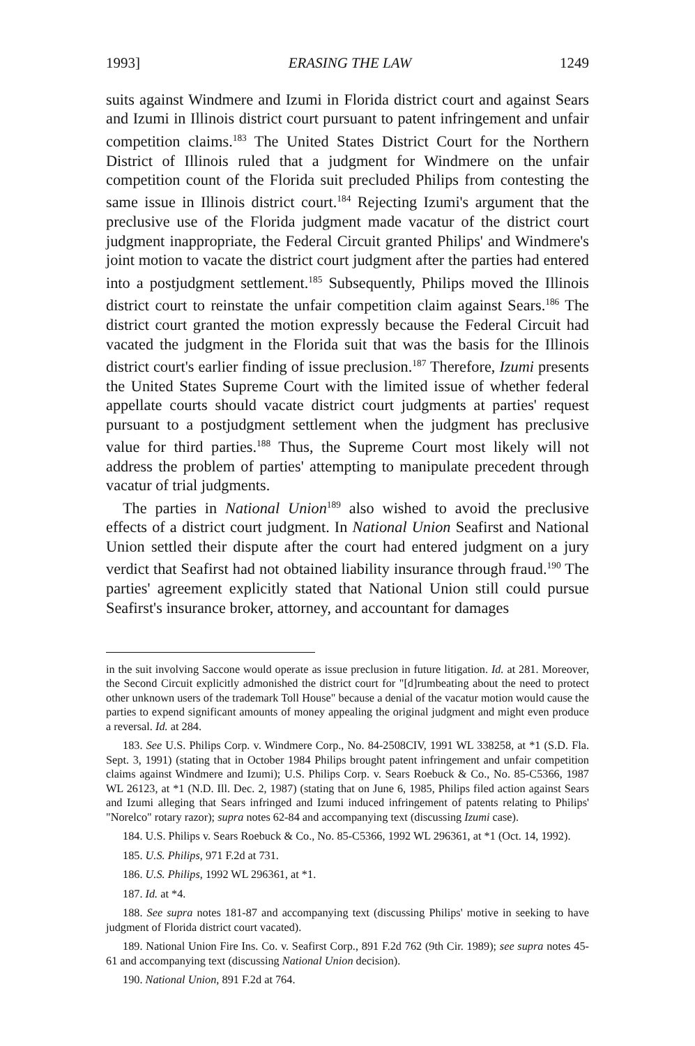1993] ERASING THE LAW 1249
suits against Windmere and Izumi in Florida district court and against Sears and Izumi in Illinois district court pursuant to patent infringement and unfair competition claims.<sup>183</sup> The United States District Court for the Northern District of Illinois ruled that a judgment for Windmere on the unfair competition count of the Florida suit precluded Philips from contesting the same issue in Illinois district court.<sup>184</sup> Rejecting Izumi's argument that the preclusive use of the Florida judgment made vacatur of the district court judgment inappropriate, the Federal Circuit granted Philips' and Windmere's joint motion to vacate the district court judgment after the parties had entered into a postjudgment settlement.<sup>185</sup> Subsequently, Philips moved the Illinois district court to reinstate the unfair competition claim against Sears.<sup>186</sup> The district court granted the motion expressly because the Federal Circuit had vacated the judgment in the Florida suit that was the basis for the Illinois district court's earlier finding of issue preclusion.<sup>187</sup> Therefore, Izumi presents the United States Supreme Court with the limited issue of whether federal appellate courts should vacate district court judgments at parties' request pursuant to a postjudgment settlement when the judgment has preclusive value for third parties.<sup>188</sup> Thus, the Supreme Court most likely will not address the problem of parties' attempting to manipulate precedent through vacatur of trial judgments.
The parties in National Union<sup>189</sup> also wished to avoid the preclusive effects of a district court judgment. In National Union Seafirst and National Union settled their dispute after the court had entered judgment on a jury verdict that Seafirst had not obtained liability insurance through fraud.<sup>190</sup> The parties' agreement explicitly stated that National Union still could pursue Seafirst's insurance broker, attorney, and accountant for damages
in the suit involving Saccone would operate as issue preclusion in future litigation. Id. at 281. Moreover, the Second Circuit explicitly admonished the district court for "[d]rumbeating about the need to protect other unknown users of the trademark Toll House" because a denial of the vacatur motion would cause the parties to expend significant amounts of money appealing the original judgment and might even produce a reversal. Id. at 284.
183. See U.S. Philips Corp. v. Windmere Corp., No. 84-2508CIV, 1991 WL 338258, at *1 (S.D. Fla. Sept. 3, 1991) (stating that in October 1984 Philips brought patent infringement and unfair competition claims against Windmere and Izumi); U.S. Philips Corp. v. Sears Roebuck & Co., No. 85-C5366, 1987 WL 26123, at *1 (N.D. Ill. Dec. 2, 1987) (stating that on June 6, 1985, Philips filed action against Sears and Izumi alleging that Sears infringed and Izumi induced infringement of patents relating to Philips' "Norelco" rotary razor); supra notes 62-84 and accompanying text (discussing Izumi case).
184. U.S. Philips v. Sears Roebuck & Co., No. 85-C5366, 1992 WL 296361, at *1 (Oct. 14, 1992).
185. U.S. Philips, 971 F.2d at 731.
186. U.S. Philips, 1992 WL 296361, at *1.
187. Id. at *4.
188. See supra notes 181-87 and accompanying text (discussing Philips' motive in seeking to have judgment of Florida district court vacated).
189. National Union Fire Ins. Co. v. Seafirst Corp., 891 F.2d 762 (9th Cir. 1989); see supra notes 45-61 and accompanying text (discussing National Union decision).
190. National Union, 891 F.2d at 764.